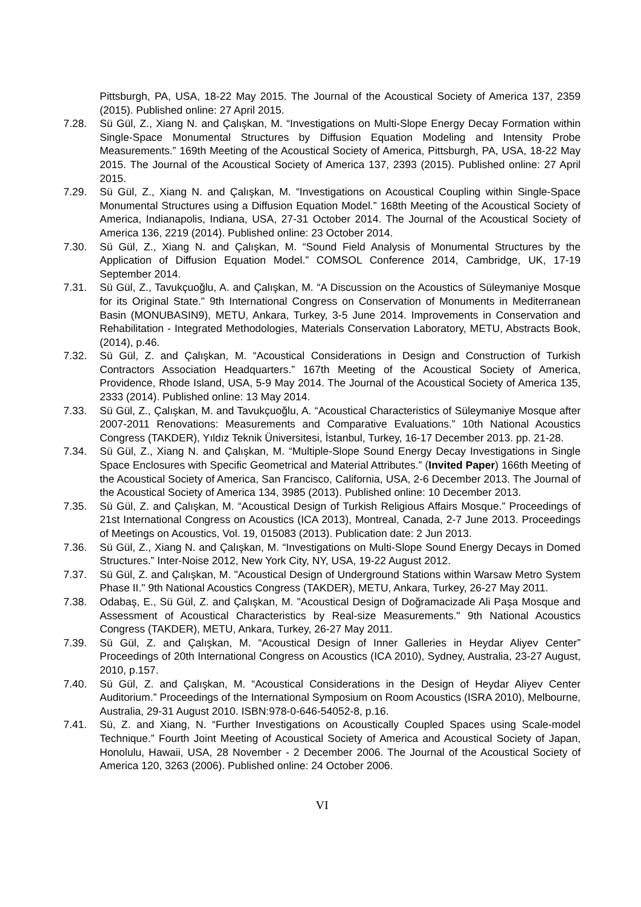Pittsburgh, PA, USA, 18-22 May 2015. The Journal of the Acoustical Society of America 137, 2359 (2015). Published online: 27 April 2015.
7.28. Sü Gül, Z., Xiang N. and Çalışkan, M. “Investigations on Multi-Slope Energy Decay Formation within Single-Space Monumental Structures by Diffusion Equation Modeling and Intensity Probe Measurements.” 169th Meeting of the Acoustical Society of America, Pittsburgh, PA, USA, 18-22 May 2015. The Journal of the Acoustical Society of America 137, 2393 (2015). Published online: 27 April 2015.
7.29. Sü Gül, Z., Xiang N. and Çalışkan, M. “Investigations on Acoustical Coupling within Single-Space Monumental Structures using a Diffusion Equation Model.” 168th Meeting of the Acoustical Society of America, Indianapolis, Indiana, USA, 27-31 October 2014. The Journal of the Acoustical Society of America 136, 2219 (2014). Published online: 23 October 2014.
7.30. Sü Gül, Z., Xiang N. and Çalışkan, M. “Sound Field Analysis of Monumental Structures by the Application of Diffusion Equation Model.” COMSOL Conference 2014, Cambridge, UK, 17-19 September 2014.
7.31. Sü Gül, Z., Tavukçuoğlu, A. and Çalışkan, M. “A Discussion on the Acoustics of Süleymaniye Mosque for its Original State." 9th International Congress on Conservation of Monuments in Mediterranean Basin (MONUBASIN9), METU, Ankara, Turkey, 3-5 June 2014. Improvements in Conservation and Rehabilitation - Integrated Methodologies, Materials Conservation Laboratory, METU, Abstracts Book, (2014), p.46.
7.32. Sü Gül, Z. and Çalışkan, M. “Acoustical Considerations in Design and Construction of Turkish Contractors Association Headquarters.” 167th Meeting of the Acoustical Society of America, Providence, Rhode Island, USA, 5-9 May 2014. The Journal of the Acoustical Society of America 135, 2333 (2014). Published online: 13 May 2014.
7.33. Sü Gül, Z., Çalışkan, M. and Tavukçuoğlu, A. “Acoustical Characteristics of Süleymaniye Mosque after 2007-2011 Renovations: Measurements and Comparative Evaluations.” 10th National Acoustics Congress (TAKDER), Yıldız Teknik Üniversitesi, İstanbul, Turkey, 16-17 December 2013. pp. 21-28.
7.34. Sü Gül, Z., Xiang N. and Çalışkan, M. “Multiple-Slope Sound Energy Decay Investigations in Single Space Enclosures with Specific Geometrical and Material Attributes.” (Invited Paper) 166th Meeting of the Acoustical Society of America, San Francisco, California, USA, 2-6 December 2013. The Journal of the Acoustical Society of America 134, 3985 (2013). Published online: 10 December 2013.
7.35. Sü Gül, Z. and Çalışkan, M. “Acoustical Design of Turkish Religious Affairs Mosque.” Proceedings of 21st International Congress on Acoustics (ICA 2013), Montreal, Canada, 2-7 June 2013. Proceedings of Meetings on Acoustics, Vol. 19, 015083 (2013). Publication date: 2 Jun 2013.
7.36. Sü Gül, Z., Xiang N. and Çalışkan, M. “Investigations on Multi-Slope Sound Energy Decays in Domed Structures.” Inter-Noise 2012, New York City, NY, USA, 19-22 August 2012.
7.37. Sü Gül, Z. and Çalışkan, M. "Acoustical Design of Underground Stations within Warsaw Metro System Phase II." 9th National Acoustics Congress (TAKDER), METU, Ankara, Turkey, 26-27 May 2011.
7.38. Odabaş, E., Sü Gül, Z. and Çalışkan, M. "Acoustical Design of Doğramacizade Ali Paşa Mosque and Assessment of Acoustical Characteristics by Real-size Measurements." 9th National Acoustics Congress (TAKDER), METU, Ankara, Turkey, 26-27 May 2011.
7.39. Sü Gül, Z. and Çalışkan, M. “Acoustical Design of Inner Galleries in Heydar Aliyev Center” Proceedings of 20th International Congress on Acoustics (ICA 2010), Sydney, Australia, 23-27 August, 2010, p.157.
7.40. Sü Gül, Z. and Çalışkan, M. “Acoustical Considerations in the Design of Heydar Aliyev Center Auditorium.” Proceedings of the International Symposium on Room Acoustics (ISRA 2010), Melbourne, Australia, 29-31 August 2010. ISBN:978-0-646-54052-8, p.16.
7.41. Sü, Z. and Xiang, N. “Further Investigations on Acoustically Coupled Spaces using Scale-model Technique.” Fourth Joint Meeting of Acoustical Society of America and Acoustical Society of Japan, Honolulu, Hawaii, USA, 28 November - 2 December 2006. The Journal of the Acoustical Society of America 120, 3263 (2006). Published online: 24 October 2006.
VI